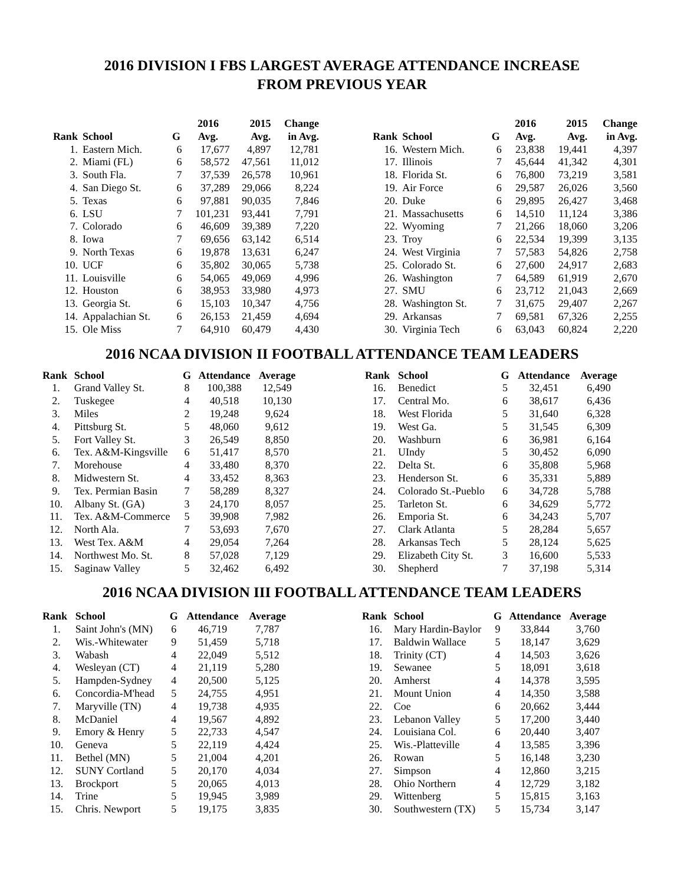2016 DIVISION I FBS LARGEST AVERAGE ATTENDANCE INCREASE
FROM PREVIOUS YEAR
| | | | 2016 | 2015 | Change |
| --- | --- | --- | --- | --- | --- |
| Rank | School | G | Avg. | Avg. | in Avg. |
| 1. | Eastern Mich. | 6 | 17,677 | 4,897 | 12,781 |
| 2. | Miami (FL) | 6 | 58,572 | 47,561 | 11,012 |
| 3. | South Fla. | 7 | 37,539 | 26,578 | 10,961 |
| 4. | San Diego St. | 6 | 37,289 | 29,066 | 8,224 |
| 5. | Texas | 6 | 97,881 | 90,035 | 7,846 |
| 6. | LSU | 7 | 101,231 | 93,441 | 7,791 |
| 7. | Colorado | 6 | 46,609 | 39,389 | 7,220 |
| 8. | Iowa | 7 | 69,656 | 63,142 | 6,514 |
| 9. | North Texas | 6 | 19,878 | 13,631 | 6,247 |
| 10. | UCF | 6 | 35,802 | 30,065 | 5,738 |
| 11. | Louisville | 6 | 54,065 | 49,069 | 4,996 |
| 12. | Houston | 6 | 38,953 | 33,980 | 4,973 |
| 13. | Georgia St. | 6 | 15,103 | 10,347 | 4,756 |
| 14. | Appalachian St. | 6 | 26,153 | 21,459 | 4,694 |
| 15. | Ole Miss | 7 | 64,910 | 60,479 | 4,430 |
| | | | 2016 | 2015 | Change |
| --- | --- | --- | --- | --- | --- |
| Rank | School | G | Avg. | Avg. | in Avg. |
| 16. | Western Mich. | 6 | 23,838 | 19,441 | 4,397 |
| 17. | Illinois | 7 | 45,644 | 41,342 | 4,301 |
| 18. | Florida St. | 6 | 76,800 | 73,219 | 3,581 |
| 19. | Air Force | 6 | 29,587 | 26,026 | 3,560 |
| 20. | Duke | 6 | 29,895 | 26,427 | 3,468 |
| 21. | Massachusetts | 6 | 14,510 | 11,124 | 3,386 |
| 22. | Wyoming | 7 | 21,266 | 18,060 | 3,206 |
| 23. | Troy | 6 | 22,534 | 19,399 | 3,135 |
| 24. | West Virginia | 7 | 57,583 | 54,826 | 2,758 |
| 25. | Colorado St. | 6 | 27,600 | 24,917 | 2,683 |
| 26. | Washington | 7 | 64,589 | 61,919 | 2,670 |
| 27. | SMU | 6 | 23,712 | 21,043 | 2,669 |
| 28. | Washington St. | 7 | 31,675 | 29,407 | 2,267 |
| 29. | Arkansas | 7 | 69,581 | 67,326 | 2,255 |
| 30. | Virginia Tech | 6 | 63,043 | 60,824 | 2,220 |
2016 NCAA DIVISION II FOOTBALL ATTENDANCE TEAM LEADERS
| Rank | School | G | Attendance | Average |
| --- | --- | --- | --- | --- |
| 1. | Grand Valley St. | 8 | 100,388 | 12,549 |
| 2. | Tuskegee | 4 | 40,518 | 10,130 |
| 3. | Miles | 2 | 19,248 | 9,624 |
| 4. | Pittsburg St. | 5 | 48,060 | 9,612 |
| 5. | Fort Valley St. | 3 | 26,549 | 8,850 |
| 6. | Tex. A&M-Kingsville | 6 | 51,417 | 8,570 |
| 7. | Morehouse | 4 | 33,480 | 8,370 |
| 8. | Midwestern St. | 4 | 33,452 | 8,363 |
| 9. | Tex. Permian Basin | 7 | 58,289 | 8,327 |
| 10. | Albany St. (GA) | 3 | 24,170 | 8,057 |
| 11. | Tex. A&M-Commerce | 5 | 39,908 | 7,982 |
| 12. | North Ala. | 7 | 53,693 | 7,670 |
| 13. | West Tex. A&M | 4 | 29,054 | 7,264 |
| 14. | Northwest Mo. St. | 8 | 57,028 | 7,129 |
| 15. | Saginaw Valley | 5 | 32,462 | 6,492 |
| Rank | School | G | Attendance | Average |
| --- | --- | --- | --- | --- |
| 16. | Benedict | 5 | 32,451 | 6,490 |
| 17. | Central Mo. | 6 | 38,617 | 6,436 |
| 18. | West Florida | 5 | 31,640 | 6,328 |
| 19. | West Ga. | 5 | 31,545 | 6,309 |
| 20. | Washburn | 6 | 36,981 | 6,164 |
| 21. | UIndy | 5 | 30,452 | 6,090 |
| 22. | Delta St. | 6 | 35,808 | 5,968 |
| 23. | Henderson St. | 6 | 35,331 | 5,889 |
| 24. | Colorado St.-Pueblo | 6 | 34,728 | 5,788 |
| 25. | Tarleton St. | 6 | 34,629 | 5,772 |
| 26. | Emporia St. | 6 | 34,243 | 5,707 |
| 27. | Clark Atlanta | 5 | 28,284 | 5,657 |
| 28. | Arkansas Tech | 5 | 28,124 | 5,625 |
| 29. | Elizabeth City St. | 3 | 16,600 | 5,533 |
| 30. | Shepherd | 7 | 37,198 | 5,314 |
2016 NCAA DIVISION III FOOTBALL ATTENDANCE TEAM LEADERS
| Rank | School | G | Attendance | Average |
| --- | --- | --- | --- | --- |
| 1. | Saint John's (MN) | 6 | 46,719 | 7,787 |
| 2. | Wis.-Whitewater | 9 | 51,459 | 5,718 |
| 3. | Wabash | 4 | 22,049 | 5,512 |
| 4. | Wesleyan (CT) | 4 | 21,119 | 5,280 |
| 5. | Hampden-Sydney | 4 | 20,500 | 5,125 |
| 6. | Concordia-M'head | 5 | 24,755 | 4,951 |
| 7. | Maryville (TN) | 4 | 19,738 | 4,935 |
| 8. | McDaniel | 4 | 19,567 | 4,892 |
| 9. | Emory & Henry | 5 | 22,733 | 4,547 |
| 10. | Geneva | 5 | 22,119 | 4,424 |
| 11. | Bethel (MN) | 5 | 21,004 | 4,201 |
| 12. | SUNY Cortland | 5 | 20,170 | 4,034 |
| 13. | Brockport | 5 | 20,065 | 4,013 |
| 14. | Trine | 5 | 19,945 | 3,989 |
| 15. | Chris. Newport | 5 | 19,175 | 3,835 |
| Rank | School | G | Attendance | Average |
| --- | --- | --- | --- | --- |
| 16. | Mary Hardin-Baylor | 9 | 33,844 | 3,760 |
| 17. | Baldwin Wallace | 5 | 18,147 | 3,629 |
| 18. | Trinity (CT) | 4 | 14,503 | 3,626 |
| 19. | Sewanee | 5 | 18,091 | 3,618 |
| 20. | Amherst | 4 | 14,378 | 3,595 |
| 21. | Mount Union | 4 | 14,350 | 3,588 |
| 22. | Coe | 6 | 20,662 | 3,444 |
| 23. | Lebanon Valley | 5 | 17,200 | 3,440 |
| 24. | Louisiana Col. | 6 | 20,440 | 3,407 |
| 25. | Wis.-Platteville | 4 | 13,585 | 3,396 |
| 26. | Rowan | 5 | 16,148 | 3,230 |
| 27. | Simpson | 4 | 12,860 | 3,215 |
| 28. | Ohio Northern | 4 | 12,729 | 3,182 |
| 29. | Wittenberg | 5 | 15,815 | 3,163 |
| 30. | Southwestern (TX) | 5 | 15,734 | 3,147 |